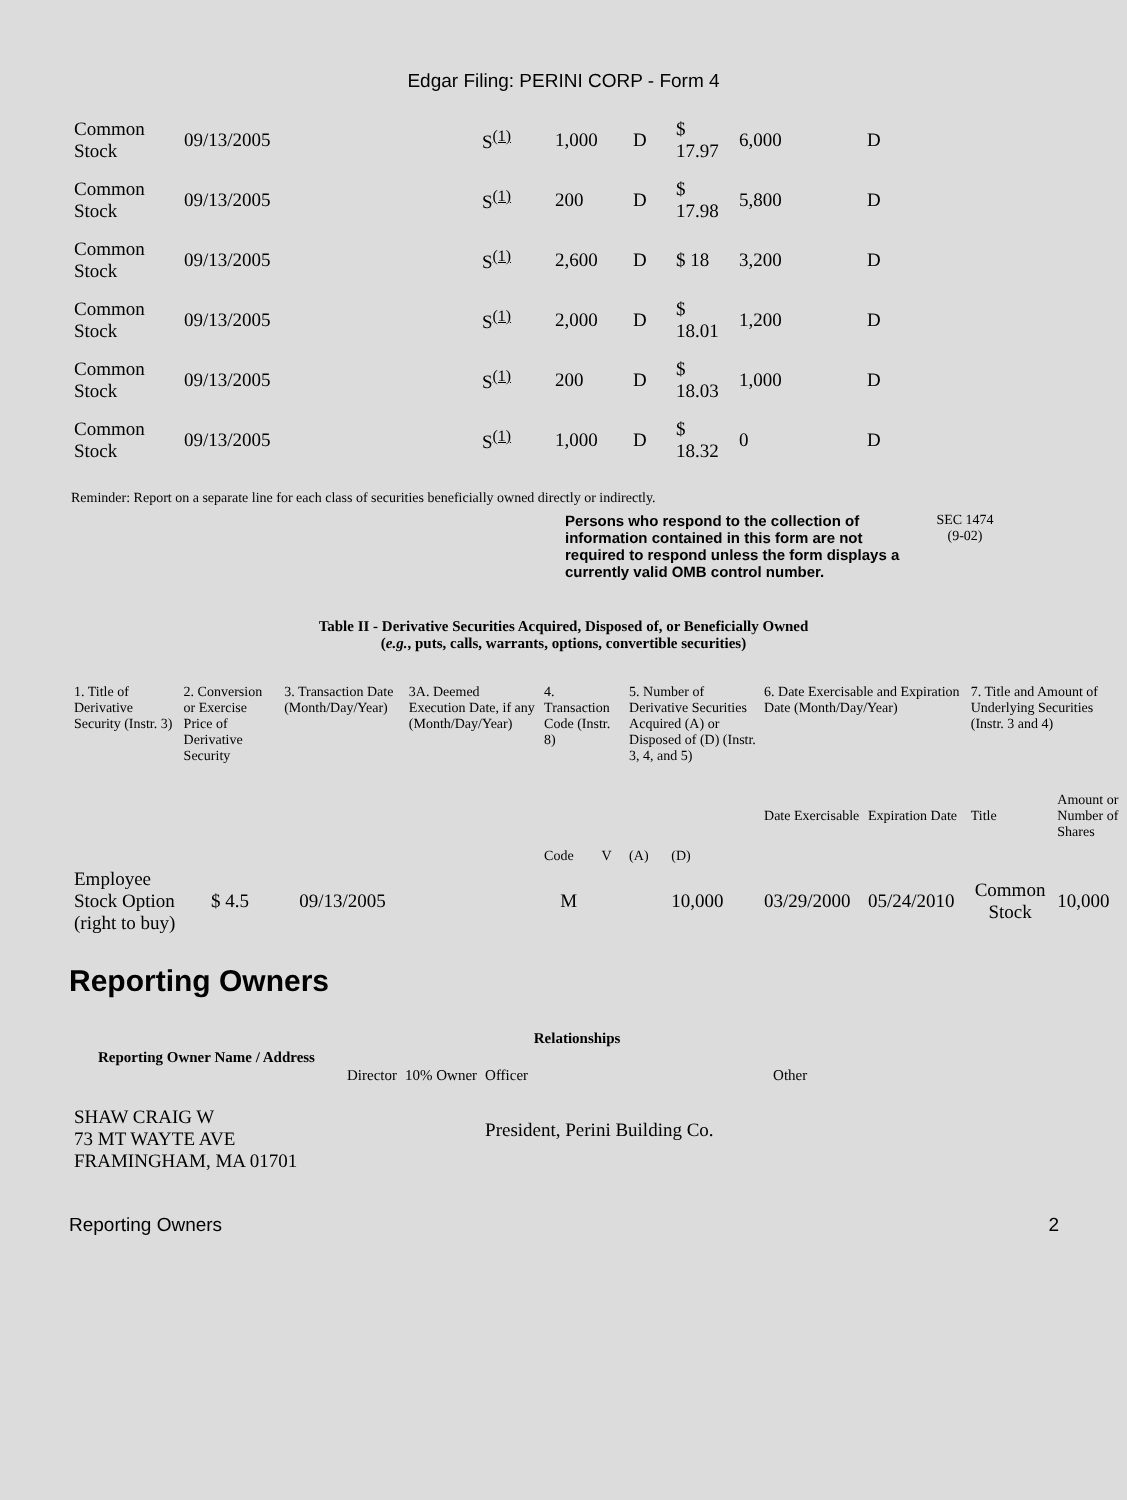Edgar Filing: PERINI CORP - Form 4
| Common Stock | 09/13/2005 | S<sup>(1)</sup> | 1,000 | D | $ 17.97 | 6,000 | D |
| Common Stock | 09/13/2005 | S<sup>(1)</sup> | 200 | D | $ 17.98 | 5,800 | D |
| Common Stock | 09/13/2005 | S<sup>(1)</sup> | 2,600 | D | $ 18 | 3,200 | D |
| Common Stock | 09/13/2005 | S<sup>(1)</sup> | 2,000 | D | $ 18.01 | 1,200 | D |
| Common Stock | 09/13/2005 | S<sup>(1)</sup> | 200 | D | $ 18.03 | 1,000 | D |
| Common Stock | 09/13/2005 | S<sup>(1)</sup> | 1,000 | D | $ 18.32 | 0 | D |
Reminder: Report on a separate line for each class of securities beneficially owned directly or indirectly.
Persons who respond to the collection of information contained in this form are not required to respond unless the form displays a currently valid OMB control number.
SEC 1474
(9-02)
Table II - Derivative Securities Acquired, Disposed of, or Beneficially Owned
(e.g., puts, calls, warrants, options, convertible securities)
| 1. Title of Derivative Security (Instr. 3) | 2. Conversion or Exercise Price of Derivative Security | 3. Transaction Date (Month/Day/Year) | 3A. Deemed Execution Date, if any (Month/Day/Year) | 4. Transaction Code (Instr. 8) | | 5. Number of Derivative Securities Acquired (A) or Disposed of (D) (Instr. 3, 4, and 5) | | 6. Date Exercisable and Expiration Date (Month/Day/Year) | | 7. Title and Amount of Underlying Securities (Instr. 3 and 4) | |
| --- | --- | --- | --- | --- | --- | --- | --- | --- | --- | --- | --- |
| | | | | Code | V | (A) | (D) | Date Exercisable | Expiration Date | Title | Amount or Number of Shares |
| Employee Stock Option (right to buy) | $ 4.5 | 09/13/2005 | | M | | | 10,000 | 03/29/2000 | 05/24/2010 | Common Stock | 10,000 |
Reporting Owners
| Reporting Owner Name / Address | Relationships | | | |
| --- | --- | --- | --- | --- |
| | Director | 10% Owner | Officer | Other |
| SHAW CRAIG W 73 MT WAYTE AVE FRAMINGHAM, MA 01701 | | | President, Perini Building Co. | |
Reporting Owners 2